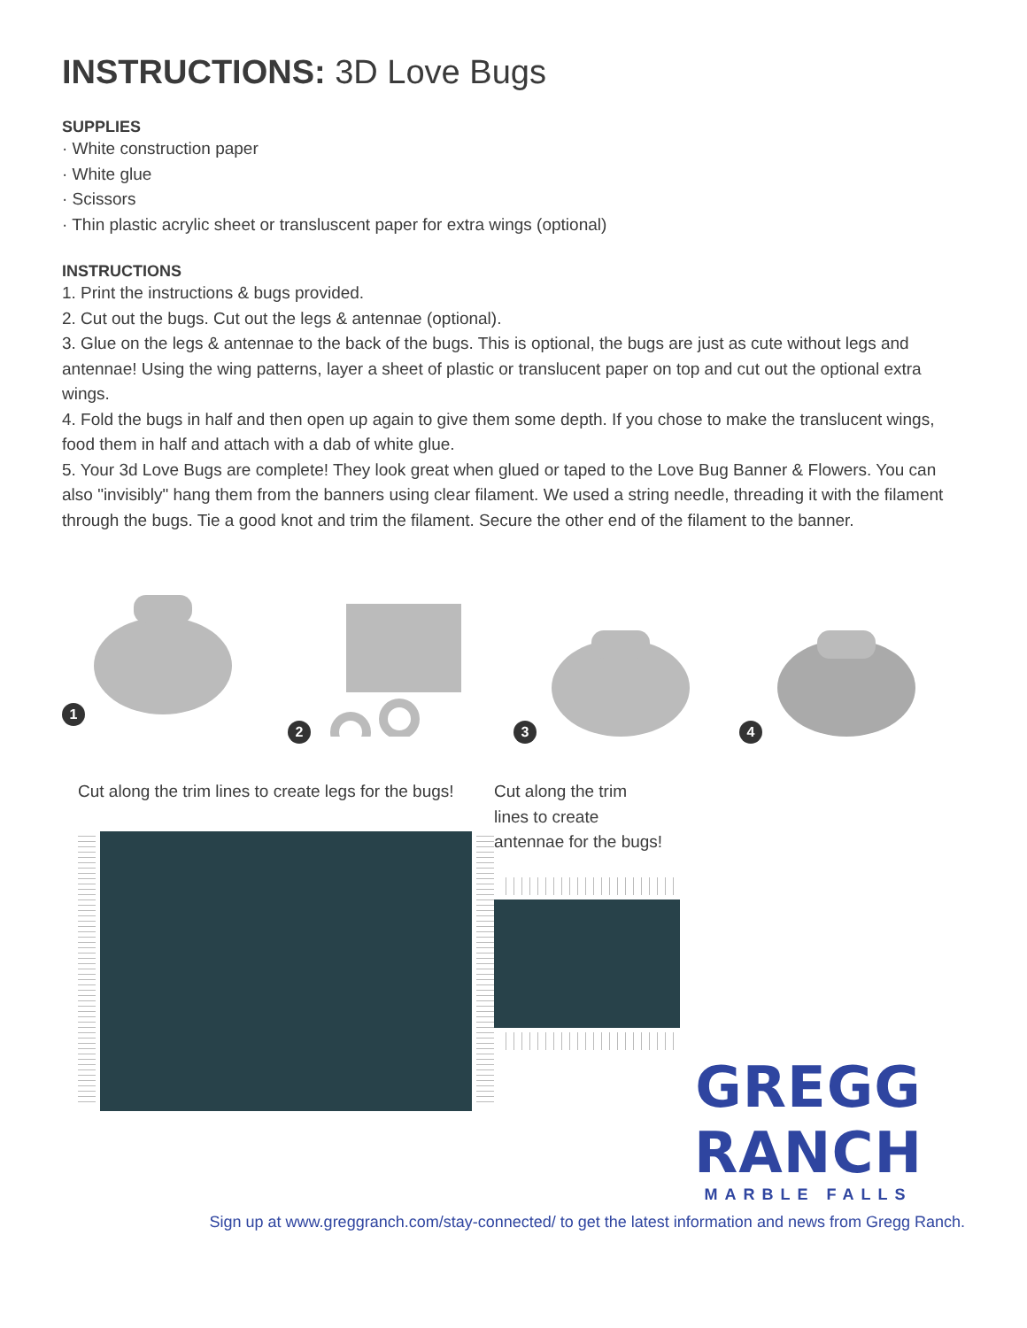INSTRUCTIONS: 3D Love Bugs
SUPPLIES
· White construction paper
· White glue
· Scissors
· Thin plastic acrylic sheet or transluscent paper for extra wings (optional)
INSTRUCTIONS
1. Print the instructions & bugs provided.
2. Cut out the bugs. Cut out the legs & antennae (optional).
3. Glue on the legs & antennae to the back of the bugs. This is optional, the bugs are just as cute without legs and antennae! Using the wing patterns, layer a sheet of plastic or translucent paper on top and cut out the optional extra wings.
4. Fold the bugs in half and then open up again to give them some depth. If you chose to make the translucent wings, food them in half and attach with a dab of white glue.
5. Your 3d Love Bugs are complete! They look great when glued or taped to the Love Bug Banner & Flowers. You can also "invisibly" hang them from the banners using clear filament. We used a string needle, threading it with the filament through the bugs. Tie a good knot and trim the filament. Secure the other end of the filament to the banner.
1 2 3 4
Cut along the trim lines to create legs for the bugs! Cut along the trim
lines to create
antennae for the bugs!
GREGG RANCH
MARBLE FALLS
Sign up at www.greggranch.com/stay-connected/ to get the latest information and news from Gregg Ranch.